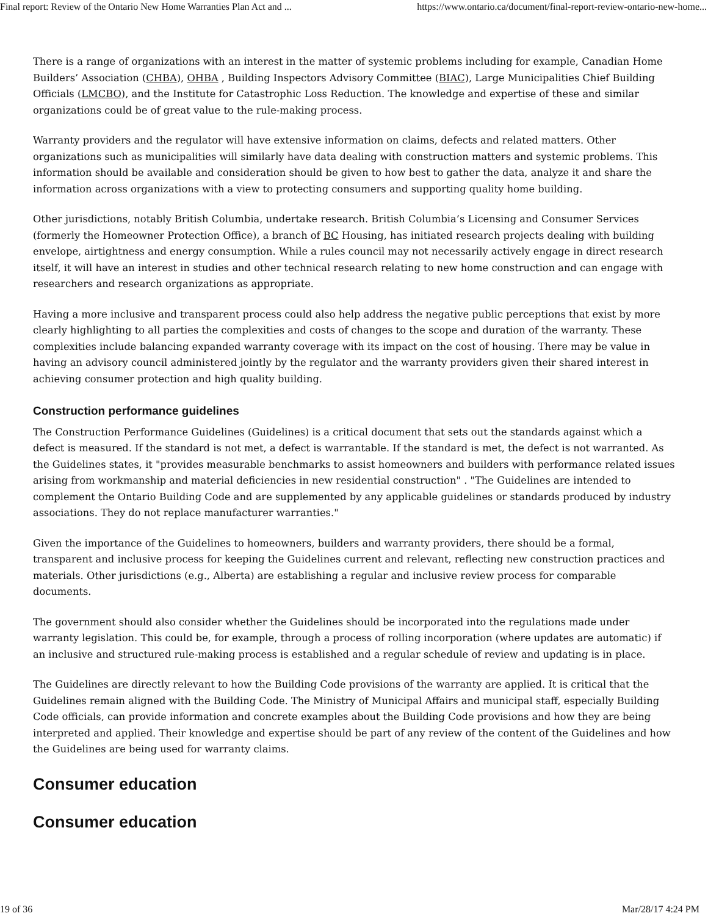Final report: Review of the Ontario New Home Warranties Plan Act and ... https://www.ontario.ca/document/final-report-review-ontario-new-home...
There is a range of organizations with an interest in the matter of systemic problems including for example, Canadian Home Builders’ Association (CHBA), OHBA , Building Inspectors Advisory Committee (BIAC), Large Municipalities Chief Building Officials (LMCBO), and the Institute for Catastrophic Loss Reduction. The knowledge and expertise of these and similar organizations could be of great value to the rule-making process.
Warranty providers and the regulator will have extensive information on claims, defects and related matters. Other organizations such as municipalities will similarly have data dealing with construction matters and systemic problems. This information should be available and consideration should be given to how best to gather the data, analyze it and share the information across organizations with a view to protecting consumers and supporting quality home building.
Other jurisdictions, notably British Columbia, undertake research. British Columbia’s Licensing and Consumer Services (formerly the Homeowner Protection Office), a branch of BC Housing, has initiated research projects dealing with building envelope, airtightness and energy consumption. While a rules council may not necessarily actively engage in direct research itself, it will have an interest in studies and other technical research relating to new home construction and can engage with researchers and research organizations as appropriate.
Having a more inclusive and transparent process could also help address the negative public perceptions that exist by more clearly highlighting to all parties the complexities and costs of changes to the scope and duration of the warranty. These complexities include balancing expanded warranty coverage with its impact on the cost of housing. There may be value in having an advisory council administered jointly by the regulator and the warranty providers given their shared interest in achieving consumer protection and high quality building.
Construction performance guidelines
The Construction Performance Guidelines (Guidelines) is a critical document that sets out the standards against which a defect is measured. If the standard is not met, a defect is warrantable. If the standard is met, the defect is not warranted. As the Guidelines states, it "provides measurable benchmarks to assist homeowners and builders with performance related issues arising from workmanship and material deficiencies in new residential construction" . "The Guidelines are intended to complement the Ontario Building Code and are supplemented by any applicable guidelines or standards produced by industry associations. They do not replace manufacturer warranties."
Given the importance of the Guidelines to homeowners, builders and warranty providers, there should be a formal, transparent and inclusive process for keeping the Guidelines current and relevant, reflecting new construction practices and materials. Other jurisdictions (e.g., Alberta) are establishing a regular and inclusive review process for comparable documents.
The government should also consider whether the Guidelines should be incorporated into the regulations made under warranty legislation. This could be, for example, through a process of rolling incorporation (where updates are automatic) if an inclusive and structured rule-making process is established and a regular schedule of review and updating is in place.
The Guidelines are directly relevant to how the Building Code provisions of the warranty are applied. It is critical that the Guidelines remain aligned with the Building Code. The Ministry of Municipal Affairs and municipal staff, especially Building Code officials, can provide information and concrete examples about the Building Code provisions and how they are being interpreted and applied. Their knowledge and expertise should be part of any review of the content of the Guidelines and how the Guidelines are being used for warranty claims.
Consumer education
Consumer education
19 of 36 Mar/28/17 4:24 PM